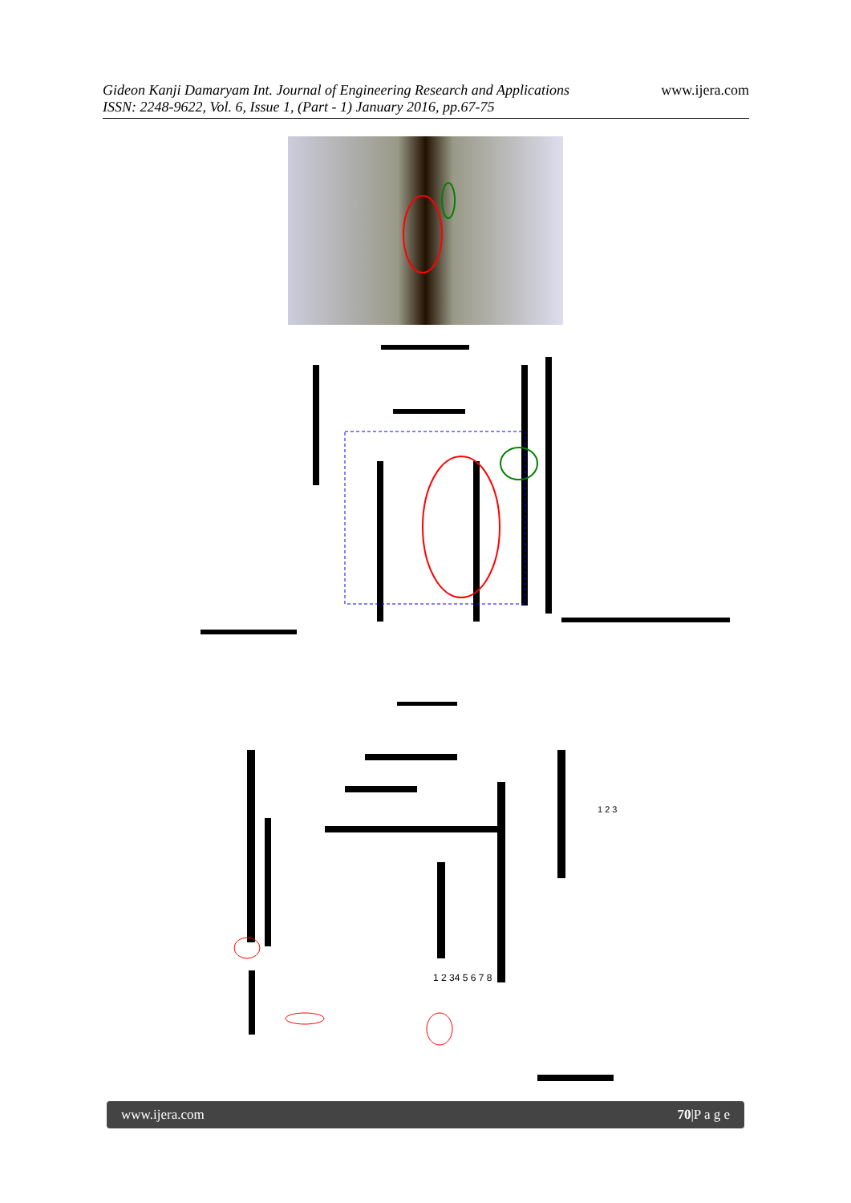Gideon Kanji Damaryam Int. Journal of Engineering Research and Applications
ISSN: 2248-9622, Vol. 6, Issue 1, (Part - 1) January 2016, pp.67-75
www.ijera.com
1 2 34 5 6 7 8
1 2 3
www.ijera.com 70|P a g e